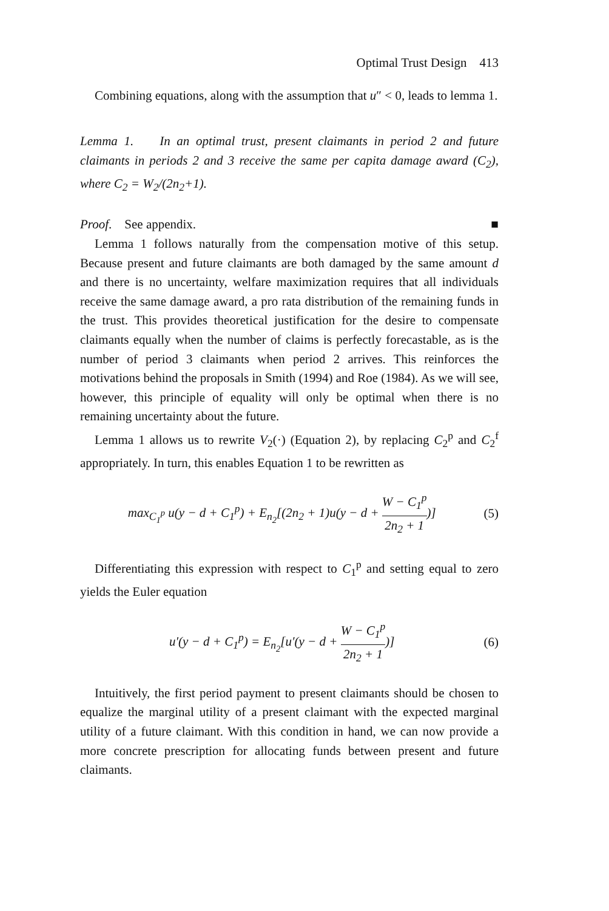Optimal Trust Design 413
Combining equations, along with the assumption that u″ < 0, leads to lemma 1.
Lemma 1. In an optimal trust, present claimants in period 2 and future claimants in periods 2 and 3 receive the same per capita damage award (C<sub>2</sub>), where C<sub>2</sub> = W<sub>2</sub>/(2n<sub>2</sub>+1).
Proof. See appendix. ■
Lemma 1 follows naturally from the compensation motive of this setup. Because present and future claimants are both damaged by the same amount d and there is no uncertainty, welfare maximization requires that all individuals receive the same damage award, a pro rata distribution of the remaining funds in the trust. This provides theoretical justification for the desire to compensate claimants equally when the number of claims is perfectly forecastable, as is the number of period 3 claimants when period 2 arrives. This reinforces the motivations behind the proposals in Smith (1994) and Roe (1984). As we will see, however, this principle of equality will only be optimal when there is no remaining uncertainty about the future.
Lemma 1 allows us to rewrite V<sub>2</sub>(·) (Equation 2), by replacing C<sub>2</sub><sup>p</sup> and C<sub>2</sub><sup>f</sup> appropriately. In turn, this enables Equation 1 to be rewritten as
max<sub>C<sub>1</sub><sup>p</sup></sub> u(y − d + C<sub>1</sub><sup>p</sup>) + E<sub>n<sub>2</sub></sub>[(2n<sub>2</sub> + 1)u(y − d + W − C<sub>1</sub><sup>p</sup> 2n<sub>2</sub> + 1)]
(5)
Differentiating this expression with respect to C<sub>1</sub><sup>p</sup> and setting equal to zero yields the Euler equation
u′(y − d + C<sub>1</sub><sup>p</sup>) = E<sub>n<sub>2</sub></sub>[u′(y − d + W − C<sub>1</sub><sup>p</sup> 2n<sub>2</sub> + 1)]
(6)
Intuitively, the first period payment to present claimants should be chosen to equalize the marginal utility of a present claimant with the expected marginal utility of a future claimant. With this condition in hand, we can now provide a more concrete prescription for allocating funds between present and future claimants.